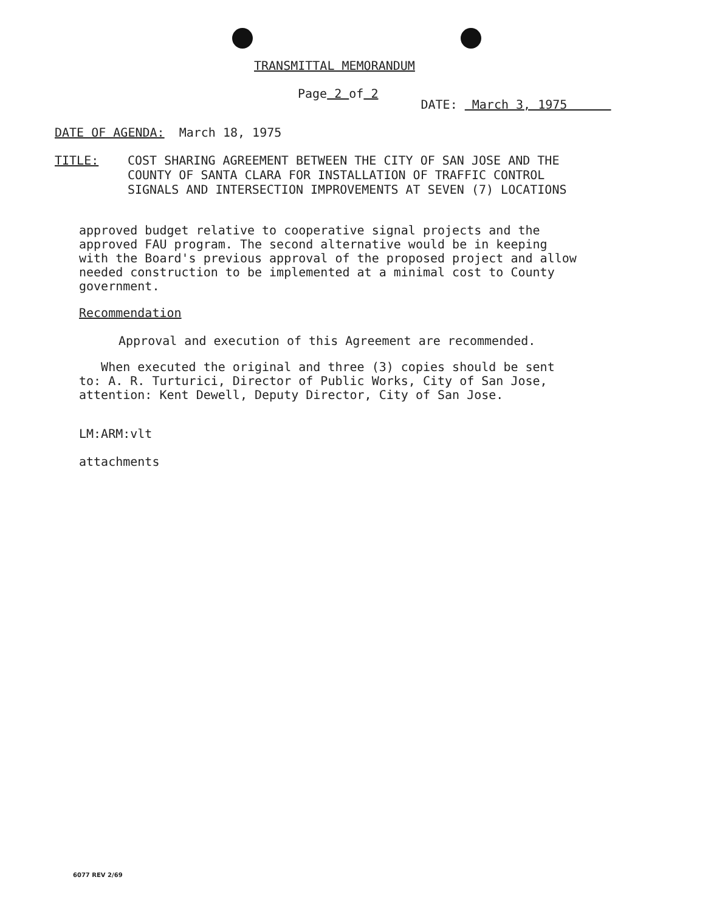TRANSMITTAL MEMORANDUM
Page 2 of 2
DATE: March 3, 1975
DATE OF AGENDA: March 18, 1975
TITLE: COST SHARING AGREEMENT BETWEEN THE CITY OF SAN JOSE AND THE
COUNTY OF SANTA CLARA FOR INSTALLATION OF TRAFFIC CONTROL
SIGNALS AND INTERSECTION IMPROVEMENTS AT SEVEN (7) LOCATIONS
approved budget relative to cooperative signal projects and the
approved FAU program. The second alternative would be in keeping
with the Board's previous approval of the proposed project and allow
needed construction to be implemented at a minimal cost to County
government.
Recommendation
Approval and execution of this Agreement are recommended.
When executed the original and three (3) copies should be sent
to: A. R. Turturici, Director of Public Works, City of San Jose,
attention: Kent Dewell, Deputy Director, City of San Jose.
LM:ARM:vlt
attachments
6077 REV 2/69